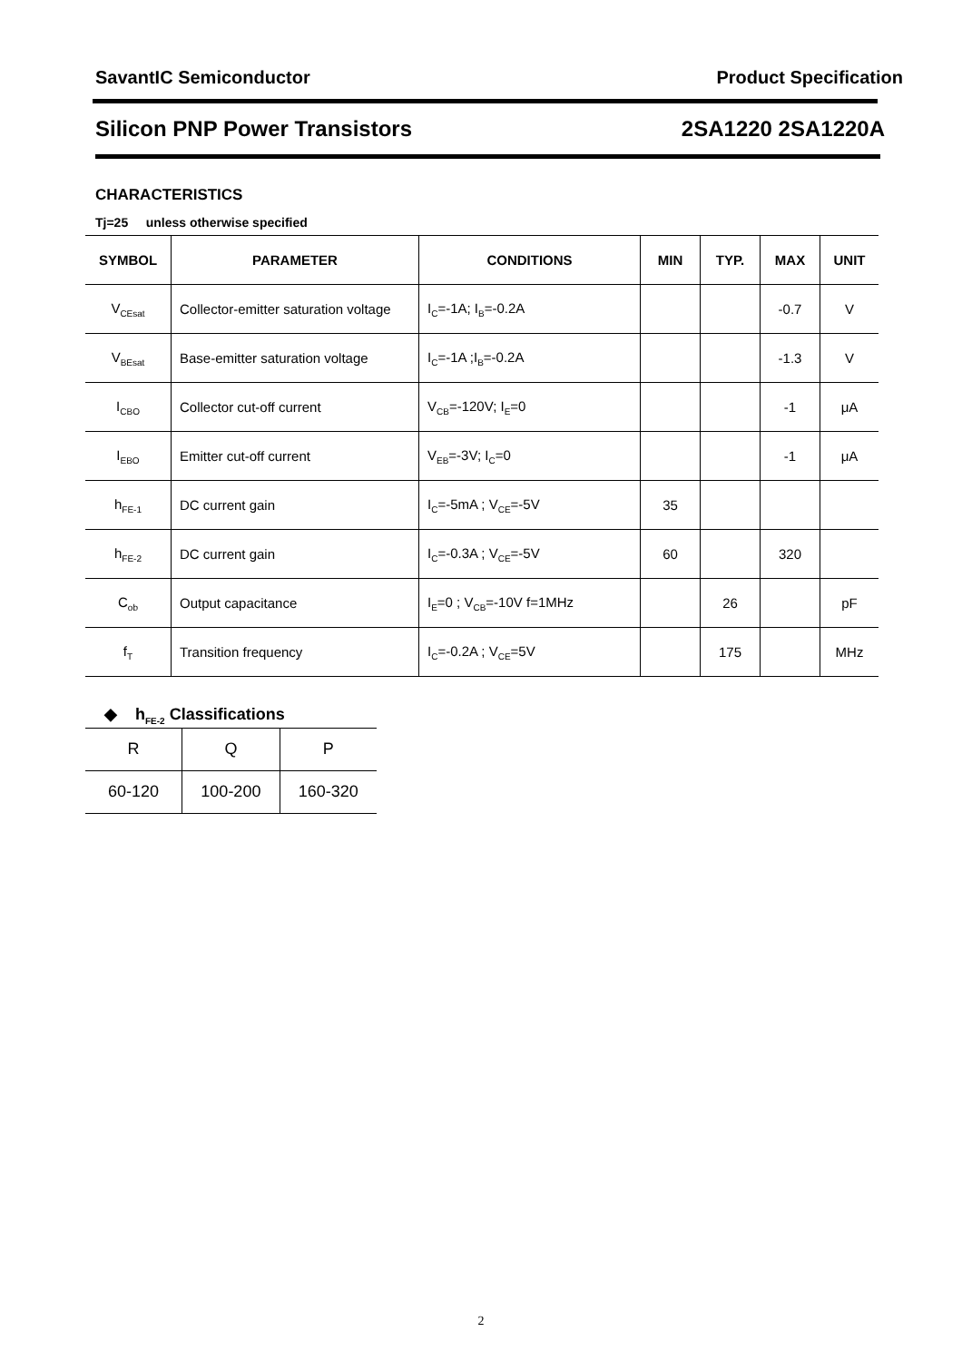SavantIC Semiconductor Product Specification
Silicon PNP Power Transistors 2SA1220 2SA1220A
CHARACTERISTICS
Tj=25 unless otherwise specified
| SYMBOL | PARAMETER | CONDITIONS | MIN | TYP. | MAX | UNIT |
| --- | --- | --- | --- | --- | --- | --- |
| V<sub>CEsat</sub> | Collector-emitter saturation voltage | I<sub>C</sub>=-1A; I<sub>B</sub>=-0.2A | | | -0.7 | V |
| V<sub>BEsat</sub> | Base-emitter saturation voltage | I<sub>C</sub>=-1A ;I<sub>B</sub>=-0.2A | | | -1.3 | V |
| I<sub>CBO</sub> | Collector cut-off current | V<sub>CB</sub>=-120V; I<sub>E</sub>=0 | | | -1 | μA |
| I<sub>EBO</sub> | Emitter cut-off current | V<sub>EB</sub>=-3V; I<sub>C</sub>=0 | | | -1 | μA |
| h<sub>FE-1</sub> | DC current gain | I<sub>C</sub>=-5mA ; V<sub>CE</sub>=-5V | 35 | | | |
| h<sub>FE-2</sub> | DC current gain | I<sub>C</sub>=-0.3A ; V<sub>CE</sub>=-5V | 60 | | 320 | |
| C<sub>ob</sub> | Output capacitance | I<sub>E</sub>=0 ; V<sub>CB</sub>=-10V f=1MHz | | 26 | | pF |
| f<sub>T</sub> | Transition frequency | I<sub>C</sub>=-0.2A ; V<sub>CE</sub>=5V | | 175 | | MHz |
◆ h<sub>FE-2</sub> Classifications
| R | Q | P |
| 60-120 | 100-200 | 160-320 |
2